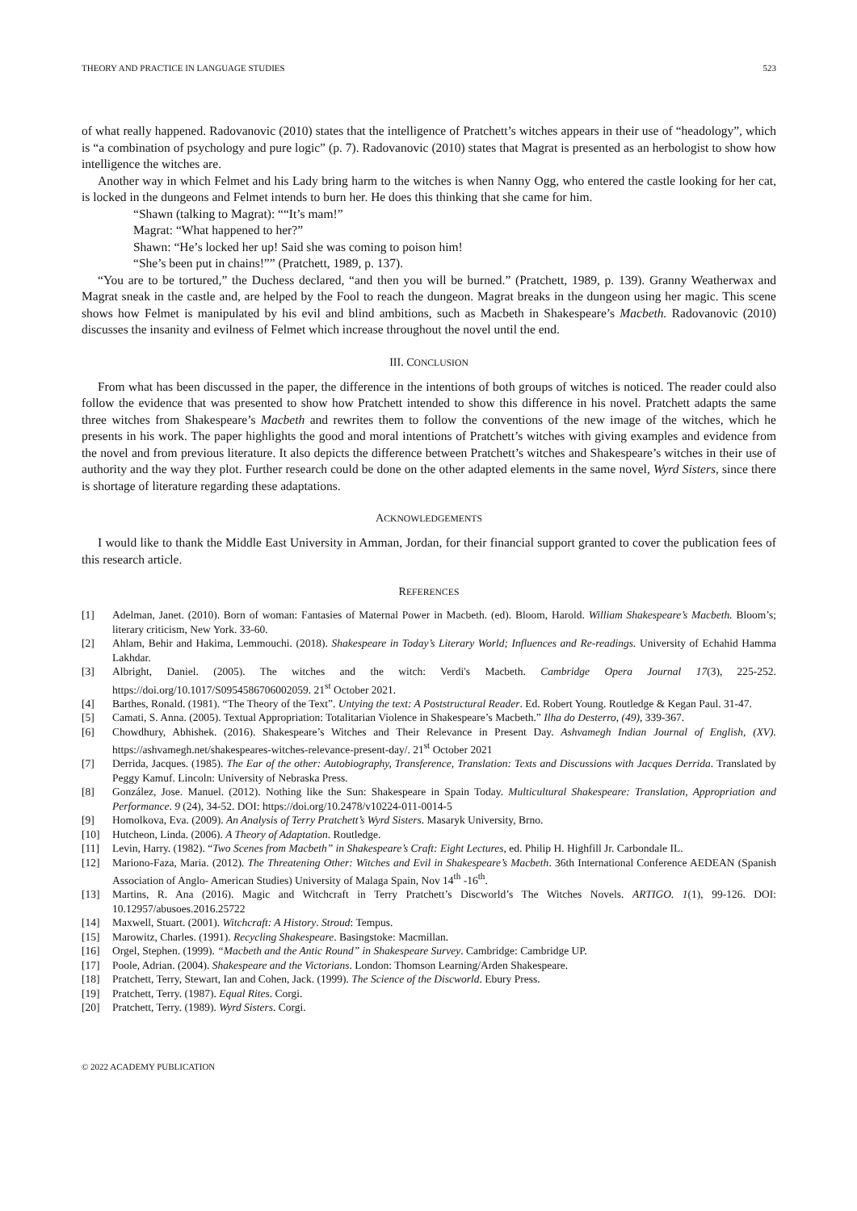THEORY AND PRACTICE IN LANGUAGE STUDIES 523
of what really happened. Radovanovic (2010) states that the intelligence of Pratchett’s witches appears in their use of “headology”, which is “a combination of psychology and pure logic” (p. 7). Radovanovic (2010) states that Magrat is presented as an herbologist to show how intelligence the witches are.
Another way in which Felmet and his Lady bring harm to the witches is when Nanny Ogg, who entered the castle looking for her cat, is locked in the dungeons and Felmet intends to burn her. He does this thinking that she came for him.
“Shawn (talking to Magrat): ““It’s mam!”
Magrat: “What happened to her?”
Shawn: “He’s locked her up! Said she was coming to poison him!
“She’s been put in chains!”” (Pratchett, 1989, p. 137).
“You are to be tortured,” the Duchess declared, “and then you will be burned.” (Pratchett, 1989, p. 139). Granny Weatherwax and Magrat sneak in the castle and, are helped by the Fool to reach the dungeon. Magrat breaks in the dungeon using her magic. This scene shows how Felmet is manipulated by his evil and blind ambitions, such as Macbeth in Shakespeare’s Macbeth. Radovanovic (2010) discusses the insanity and evilness of Felmet which increase throughout the novel until the end.
III. CONCLUSION
From what has been discussed in the paper, the difference in the intentions of both groups of witches is noticed. The reader could also follow the evidence that was presented to show how Pratchett intended to show this difference in his novel. Pratchett adapts the same three witches from Shakespeare’s Macbeth and rewrites them to follow the conventions of the new image of the witches, which he presents in his work. The paper highlights the good and moral intentions of Pratchett’s witches with giving examples and evidence from the novel and from previous literature. It also depicts the difference between Pratchett’s witches and Shakespeare’s witches in their use of authority and the way they plot. Further research could be done on the other adapted elements in the same novel, Wyrd Sisters, since there is shortage of literature regarding these adaptations.
ACKNOWLEDGEMENTS
I would like to thank the Middle East University in Amman, Jordan, for their financial support granted to cover the publication fees of this research article.
REFERENCES
[1] Adelman, Janet. (2010). Born of woman: Fantasies of Maternal Power in Macbeth. (ed). Bloom, Harold. William Shakespeare’s Macbeth. Bloom’s; literary criticism, New York. 33-60.
[2] Ahlam, Behir and Hakima, Lemmouchi. (2018). Shakespeare in Today’s Literary World; Influences and Re-readings. University of Echahid Hamma Lakhdar.
[3] Albright, Daniel. (2005). The witches and the witch: Verdi's Macbeth. Cambridge Opera Journal 17(3), 225-252. https://doi.org/10.1017/S0954586706002059. 21<sup>st</sup> October 2021.
[4] Barthes, Ronald. (1981). “The Theory of the Text”. Untying the text: A Poststructural Reader. Ed. Robert Young. Routledge & Kegan Paul. 31-47.
[5] Camati, S. Anna. (2005). Textual Appropriation: Totalitarian Violence in Shakespeare’s Macbeth.” Ilha do Desterro, (49), 339-367.
[6] Chowdhury, Abhishek. (2016). Shakespeare’s Witches and Their Relevance in Present Day. Ashvamegh Indian Journal of English, (XV). https://ashvamegh.net/shakespeares-witches-relevance-present-day/. 21<sup>st</sup> October 2021
[7] Derrida, Jacques. (1985). The Ear of the other: Autobiography, Transference, Translation: Texts and Discussions with Jacques Derrida. Translated by Peggy Kamuf. Lincoln: University of Nebraska Press.
[8] González, Jose. Manuel. (2012). Nothing like the Sun: Shakespeare in Spain Today. Multicultural Shakespeare: Translation, Appropriation and Performance. 9 (24), 34-52. DOI: https://doi.org/10.2478/v10224-011-0014-5
[9] Homolkova, Eva. (2009). An Analysis of Terry Pratchett’s Wyrd Sisters. Masaryk University, Brno.
[10] Hutcheon, Linda. (2006). A Theory of Adaptation. Routledge.
[11] Levin, Harry. (1982). “Two Scenes from Macbeth” in Shakespeare’s Craft: Eight Lectures, ed. Philip H. Highfill Jr. Carbondale IL.
[12] Mariono-Faza, Maria. (2012). The Threatening Other: Witches and Evil in Shakespeare’s Macbeth. 36th International Conference AEDEAN (Spanish Association of Anglo- American Studies) University of Malaga Spain, Nov 14<sup>th</sup> -16<sup>th</sup>.
[13] Martins, R. Ana (2016). Magic and Witchcraft in Terry Pratchett’s Discworld’s The Witches Novels. ARTIGO. 1(1), 99-126. DOI: 10.12957/abusoes.2016.25722
[14] Maxwell, Stuart. (2001). Witchcraft: A History. Stroud: Tempus.
[15] Marowitz, Charles. (1991). Recycling Shakespeare. Basingstoke: Macmillan.
[16] Orgel, Stephen. (1999). “Macbeth and the Antic Round” in Shakespeare Survey. Cambridge: Cambridge UP.
[17] Poole, Adrian. (2004). Shakespeare and the Victorians. London: Thomson Learning/Arden Shakespeare.
[18] Pratchett, Terry, Stewart, Ian and Cohen, Jack. (1999). The Science of the Discworld. Ebury Press.
[19] Pratchett, Terry. (1987). Equal Rites. Corgi.
[20] Pratchett, Terry. (1989). Wyrd Sisters. Corgi.
© 2022 ACADEMY PUBLICATION